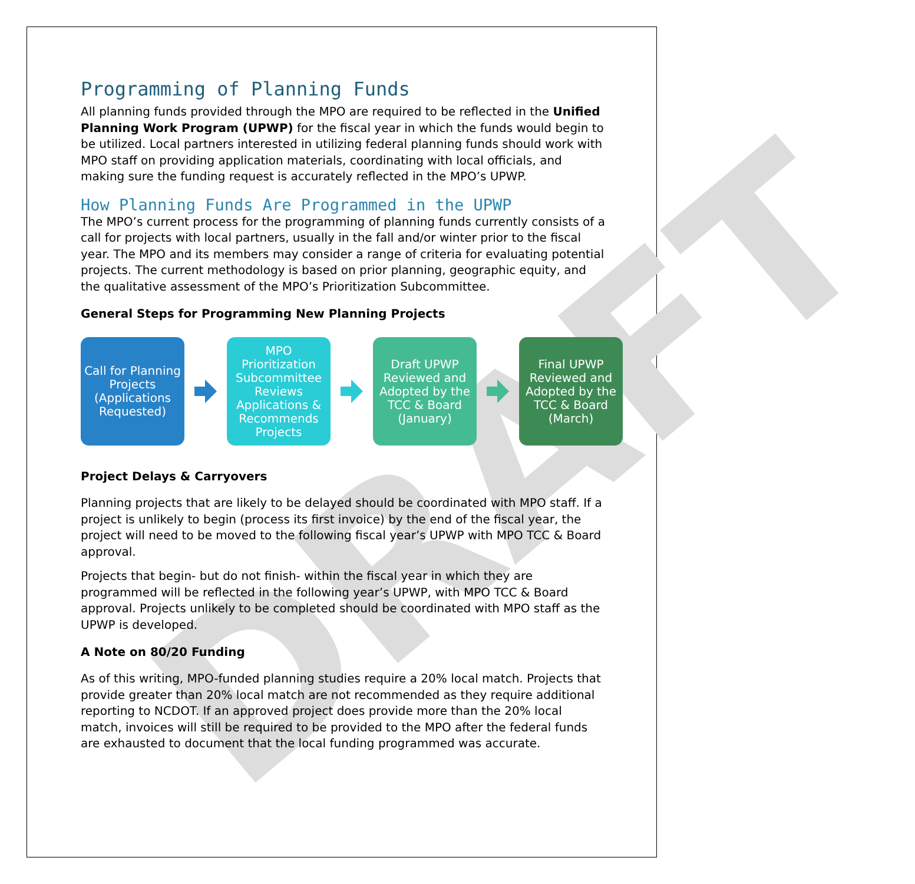DRAFT
Programming of Planning Funds
All planning funds provided through the MPO are required to be reflected in the Unified Planning Work Program (UPWP) for the fiscal year in which the funds would begin to be utilized. Local partners interested in utilizing federal planning funds should work with MPO staff on providing application materials, coordinating with local officials, and making sure the funding request is accurately reflected in the MPO’s UPWP.
How Planning Funds Are Programmed in the UPWP
The MPO’s current process for the programming of planning funds currently consists of a call for projects with local partners, usually in the fall and/or winter prior to the fiscal year. The MPO and its members may consider a range of criteria for evaluating potential projects. The current methodology is based on prior planning, geographic equity, and the qualitative assessment of the MPO’s Prioritization Subcommittee.
General Steps for Programming New Planning Projects
Call for Planning Projects (Applications Requested)
MPO Prioritization Subcommittee Reviews Applications & Recommends Projects
Draft UPWP Reviewed and Adopted by the TCC & Board (January)
Final UPWP Reviewed and Adopted by the TCC & Board (March)
Project Delays & Carryovers
Planning projects that are likely to be delayed should be coordinated with MPO staff. If a project is unlikely to begin (process its first invoice) by the end of the fiscal year, the project will need to be moved to the following fiscal year’s UPWP with MPO TCC & Board approval.
Projects that begin- but do not finish- within the fiscal year in which they are programmed will be reflected in the following year’s UPWP, with MPO TCC & Board approval. Projects unlikely to be completed should be coordinated with MPO staff as the UPWP is developed.
A Note on 80/20 Funding
As of this writing, MPO-funded planning studies require a 20% local match. Projects that provide greater than 20% local match are not recommended as they require additional reporting to NCDOT. If an approved project does provide more than the 20% local match, invoices will still be required to be provided to the MPO after the federal funds are exhausted to document that the local funding programmed was accurate.